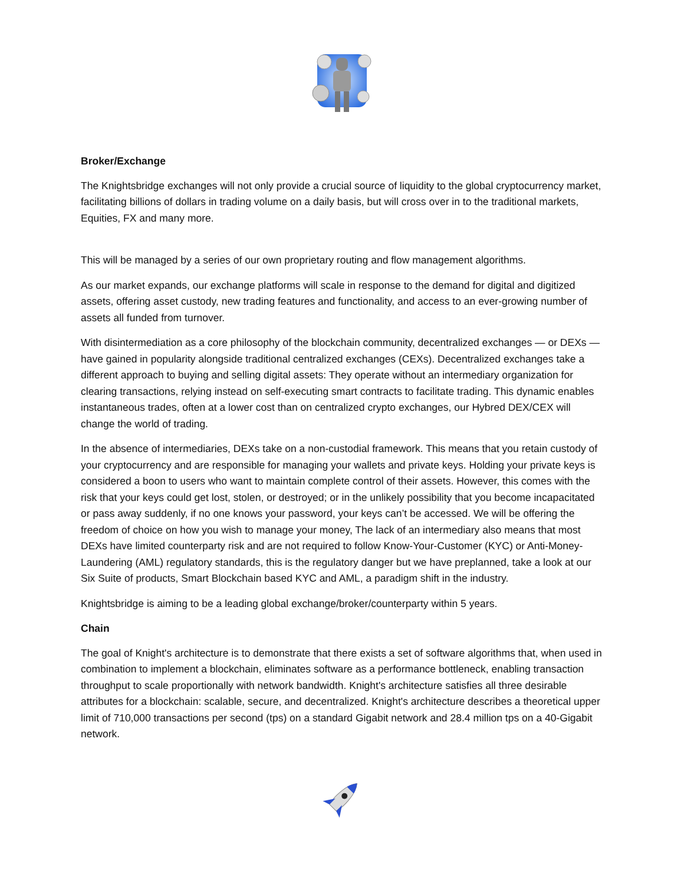Broker/Exchange
The Knightsbridge exchanges will not only provide a crucial source of liquidity to the global cryptocurrency market, facilitating billions of dollars in trading volume on a daily basis, but will cross over in to the traditional markets, Equities, FX and many more.
This will be managed by a series of our own proprietary routing and flow management algorithms.
As our market expands, our exchange platforms will scale in response to the demand for digital and digitized assets, offering asset custody, new trading features and functionality, and access to an ever-growing number of assets all funded from turnover.
With disintermediation as a core philosophy of the blockchain community, decentralized exchanges — or DEXs — have gained in popularity alongside traditional centralized exchanges (CEXs). Decentralized exchanges take a different approach to buying and selling digital assets: They operate without an intermediary organization for clearing transactions, relying instead on self-executing smart contracts to facilitate trading. This dynamic enables instantaneous trades, often at a lower cost than on centralized crypto exchanges, our Hybred DEX/CEX will change the world of trading.
In the absence of intermediaries, DEXs take on a non-custodial framework. This means that you retain custody of your cryptocurrency and are responsible for managing your wallets and private keys. Holding your private keys is considered a boon to users who want to maintain complete control of their assets. However, this comes with the risk that your keys could get lost, stolen, or destroyed; or in the unlikely possibility that you become incapacitated or pass away suddenly, if no one knows your password, your keys can’t be accessed. We will be offering the freedom of choice on how you wish to manage your money, The lack of an intermediary also means that most DEXs have limited counterparty risk and are not required to follow Know-Your-Customer (KYC) or Anti-Money-Laundering (AML) regulatory standards, this is the regulatory danger but we have preplanned, take a look at our Six Suite of products, Smart Blockchain based KYC and AML, a paradigm shift in the industry.
Knightsbridge is aiming to be a leading global exchange/broker/counterparty within 5 years.
Chain
The goal of Knight's architecture is to demonstrate that there exists a set of software algorithms that, when used in combination to implement a blockchain, eliminates software as a performance bottleneck, enabling transaction throughput to scale proportionally with network bandwidth. Knight's architecture satisfies all three desirable attributes for a blockchain: scalable, secure, and decentralized. Knight's architecture describes a theoretical upper limit of 710,000 transactions per second (tps) on a standard Gigabit network and 28.4 million tps on a 40-Gigabit network.